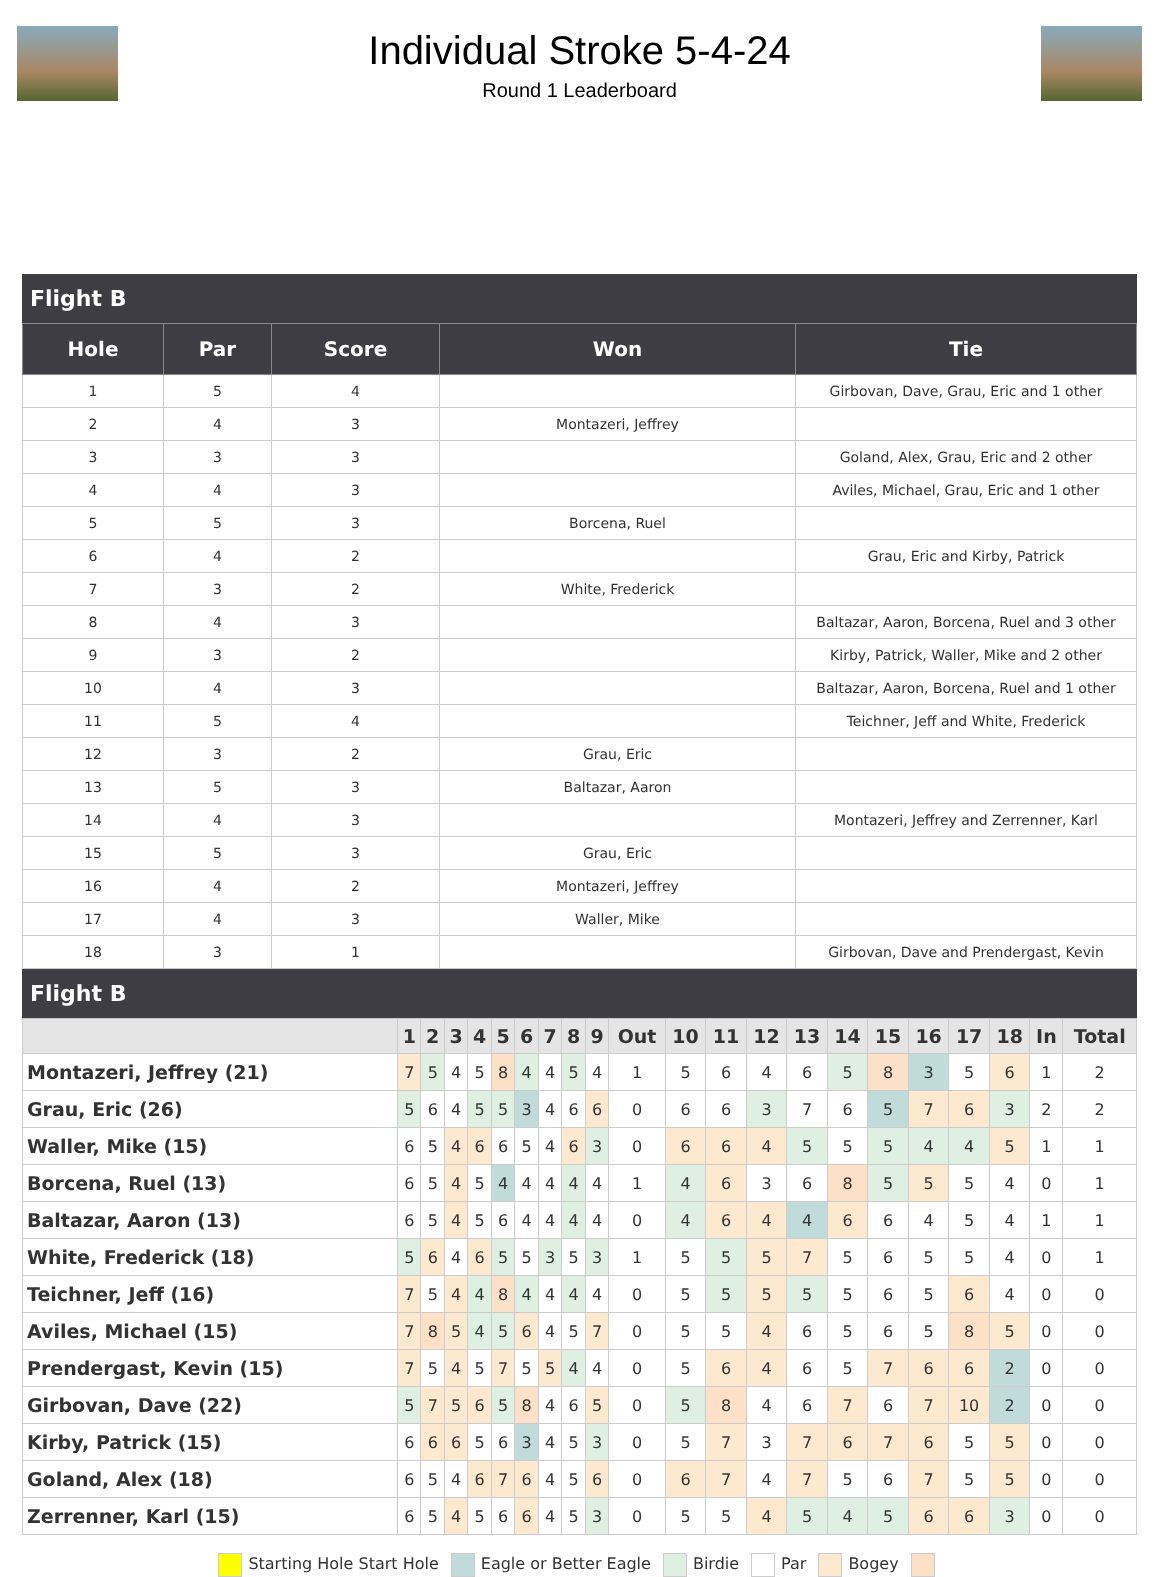Individual Stroke 5-4-24
Round 1 Leaderboard
Flight B
| Hole | Par | Score | Won | Tie |
| --- | --- | --- | --- | --- |
| 1 | 5 | 4 | | Girbovan, Dave, Grau, Eric and 1 other |
| 2 | 4 | 3 | Montazeri, Jeffrey | |
| 3 | 3 | 3 | | Goland, Alex, Grau, Eric and 2 other |
| 4 | 4 | 3 | | Aviles, Michael, Grau, Eric and 1 other |
| 5 | 5 | 3 | Borcena, Ruel | |
| 6 | 4 | 2 | | Grau, Eric and Kirby, Patrick |
| 7 | 3 | 2 | White, Frederick | |
| 8 | 4 | 3 | | Baltazar, Aaron, Borcena, Ruel and 3 other |
| 9 | 3 | 2 | | Kirby, Patrick, Waller, Mike and 2 other |
| 10 | 4 | 3 | | Baltazar, Aaron, Borcena, Ruel and 1 other |
| 11 | 5 | 4 | | Teichner, Jeff and White, Frederick |
| 12 | 3 | 2 | Grau, Eric | |
| 13 | 5 | 3 | Baltazar, Aaron | |
| 14 | 4 | 3 | | Montazeri, Jeffrey and Zerrenner, Karl |
| 15 | 5 | 3 | Grau, Eric | |
| 16 | 4 | 2 | Montazeri, Jeffrey | |
| 17 | 4 | 3 | Waller, Mike | |
| 18 | 3 | 1 | | Girbovan, Dave and Prendergast, Kevin |
Flight B
| | 1 | 2 | 3 | 4 | 5 | 6 | 7 | 8 | 9 | Out | 10 | 11 | 12 | 13 | 14 | 15 | 16 | 17 | 18 | In | Total |
| --- | --- | --- | --- | --- | --- | --- | --- | --- | --- | --- | --- | --- | --- | --- | --- | --- | --- | --- | --- | --- | --- |
| Montazeri, Jeffrey (21) | 7 | 5 | 4 | 5 | 8 | 4 | 4 | 5 | 4 | 1 | 5 | 6 | 4 | 6 | 5 | 8 | 3 | 5 | 6 | 1 | 2 |
| Grau, Eric (26) | 5 | 6 | 4 | 5 | 5 | 3 | 4 | 6 | 6 | 0 | 6 | 6 | 3 | 7 | 6 | 5 | 7 | 6 | 3 | 2 | 2 |
| Waller, Mike (15) | 6 | 5 | 4 | 6 | 6 | 5 | 4 | 6 | 3 | 0 | 6 | 6 | 4 | 5 | 5 | 5 | 4 | 4 | 5 | 1 | 1 |
| Borcena, Ruel (13) | 6 | 5 | 4 | 5 | 4 | 4 | 4 | 4 | 4 | 1 | 4 | 6 | 3 | 6 | 8 | 5 | 5 | 5 | 4 | 0 | 1 |
| Baltazar, Aaron (13) | 6 | 5 | 4 | 5 | 6 | 4 | 4 | 4 | 4 | 0 | 4 | 6 | 4 | 4 | 6 | 6 | 4 | 5 | 4 | 1 | 1 |
| White, Frederick (18) | 5 | 6 | 4 | 6 | 5 | 5 | 3 | 5 | 3 | 1 | 5 | 5 | 5 | 7 | 5 | 6 | 5 | 5 | 4 | 0 | 1 |
| Teichner, Jeff (16) | 7 | 5 | 4 | 4 | 8 | 4 | 4 | 4 | 4 | 0 | 5 | 5 | 5 | 5 | 5 | 6 | 5 | 6 | 4 | 0 | 0 |
| Aviles, Michael (15) | 7 | 8 | 5 | 4 | 5 | 6 | 4 | 5 | 7 | 0 | 5 | 5 | 4 | 6 | 5 | 6 | 5 | 8 | 5 | 0 | 0 |
| Prendergast, Kevin (15) | 7 | 5 | 4 | 5 | 7 | 5 | 5 | 4 | 4 | 0 | 5 | 6 | 4 | 6 | 5 | 7 | 6 | 6 | 2 | 0 | 0 |
| Girbovan, Dave (22) | 5 | 7 | 5 | 6 | 5 | 8 | 4 | 6 | 5 | 0 | 5 | 8 | 4 | 6 | 7 | 6 | 7 | 10 | 2 | 0 | 0 |
| Kirby, Patrick (15) | 6 | 6 | 6 | 5 | 6 | 3 | 4 | 5 | 3 | 0 | 5 | 7 | 3 | 7 | 6 | 7 | 6 | 5 | 5 | 0 | 0 |
| Goland, Alex (18) | 6 | 5 | 4 | 6 | 7 | 6 | 4 | 5 | 6 | 0 | 6 | 7 | 4 | 7 | 5 | 6 | 7 | 5 | 5 | 0 | 0 |
| Zerrenner, Karl (15) | 6 | 5 | 4 | 5 | 6 | 6 | 4 | 5 | 3 | 0 | 5 | 5 | 4 | 5 | 4 | 5 | 6 | 6 | 3 | 0 | 0 |
Starting Hole Start Hole Eagle or Better Eagle Birdie Par Bogey